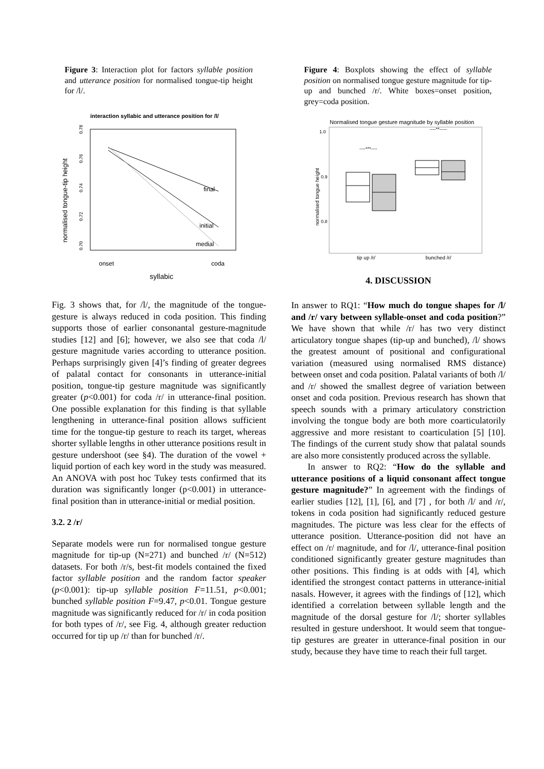Figure 3: Interaction plot for factors syllable position and utterance position for normalised tongue-tip height for /l/.
interaction syllabic and utterance position for /l/
normalised tongue-tip height
0.70
0.72
0.74
0.76
0.78
final
initial
medial
onset
coda
syllabic
Fig. 3 shows that, for /l/, the magnitude of the tongue-gesture is always reduced in coda position. This finding supports those of earlier consonantal gesture-magnitude studies [12] and [6]; however, we also see that coda /l/ gesture magnitude varies according to utterance position. Perhaps surprisingly given [4]’s finding of greater degrees of palatal contact for consonants in utterance-initial position, tongue-tip gesture magnitude was significantly greater (p<0.001) for coda /r/ in utterance-final position. One possible explanation for this finding is that syllable lengthening in utterance-final position allows sufficient time for the tongue-tip gesture to reach its target, whereas shorter syllable lengths in other utterance positions result in gesture undershoot (see §4). The duration of the vowel + liquid portion of each key word in the study was measured. An ANOVA with post hoc Tukey tests confirmed that its duration was significantly longer (p<0.001) in utterance-final position than in utterance-initial or medial position.
3.2. 2 /r/
Separate models were run for normalised tongue gesture magnitude for tip-up (N=271) and bunched /r/ (N=512) datasets. For both /r/s, best-fit models contained the fixed factor syllable position and the random factor speaker (p<0.001): tip-up syllable position F=11.51, p<0.001; bunched syllable position F=9.47, p<0.01. Tongue gesture magnitude was significantly reduced for /r/ in coda position for both types of /r/, see Fig. 4, although greater reduction occurred for tip up /r/ than for bunched /r/.
Figure 4: Boxplots showing the effect of syllable position on normalised tongue gesture magnitude for tip-up and bunched /r/. White boxes=onset position, grey=coda position.
Normalised tongue gesture magnitude by syllable position
1.0
0.9
0.8
normalised tongue height
----***----
----**-----
tip up /r/
bunched /r/
4. DISCUSSION
In answer to RQ1: “How much do tongue shapes for /l/ and /r/ vary between syllable-onset and coda position?” We have shown that while /r/ has two very distinct articulatory tongue shapes (tip-up and bunched), /l/ shows the greatest amount of positional and configurational variation (measured using normalised RMS distance) between onset and coda position. Palatal variants of both /l/ and /r/ showed the smallest degree of variation between onset and coda position. Previous research has shown that speech sounds with a primary articulatory constriction involving the tongue body are both more coarticulatorily aggressive and more resistant to coarticulation [5] [10]. The findings of the current study show that palatal sounds are also more consistently produced across the syllable.
In answer to RQ2: “How do the syllable and utterance positions of a liquid consonant affect tongue gesture magnitude?” In agreement with the findings of earlier studies [12], [1], [6], and [7] , for both /l/ and /r/, tokens in coda position had significantly reduced gesture magnitudes. The picture was less clear for the effects of utterance position. Utterance-position did not have an effect on /r/ magnitude, and for /l/, utterance-final position conditioned significantly greater gesture magnitudes than other positions. This finding is at odds with [4], which identified the strongest contact patterns in utterance-initial nasals. However, it agrees with the findings of [12], which identified a correlation between syllable length and the magnitude of the dorsal gesture for /l/; shorter syllables resulted in gesture undershoot. It would seem that tongue-tip gestures are greater in utterance-final position in our study, because they have time to reach their full target.